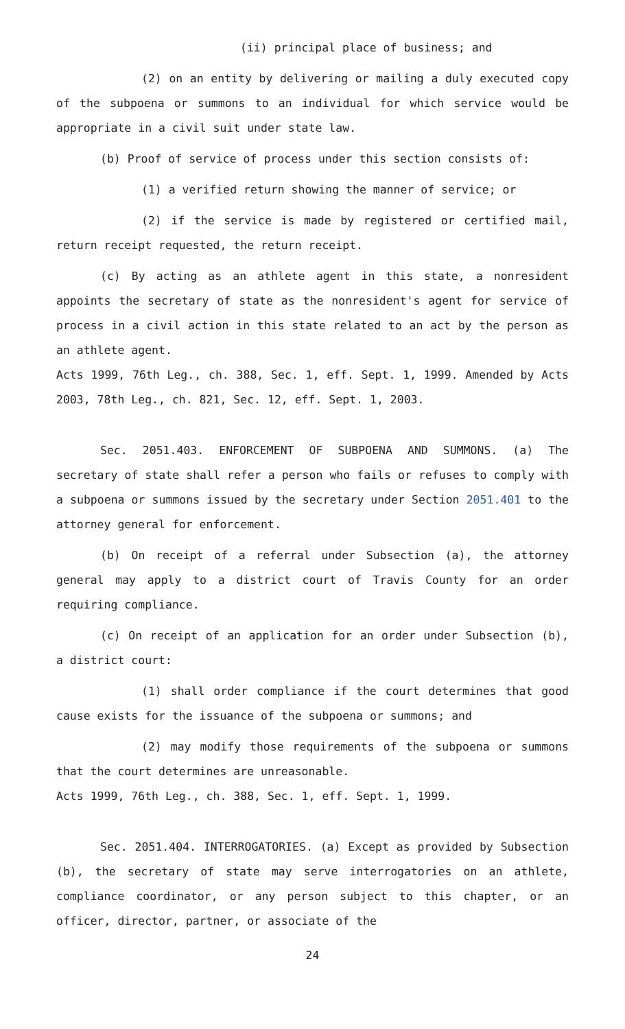(ii) principal place of business; and
(2) on an entity by delivering or mailing a duly executed copy of the subpoena or summons to an individual for which service would be appropriate in a civil suit under state law.
(b) Proof of service of process under this section consists of:
(1) a verified return showing the manner of service; or
(2) if the service is made by registered or certified mail, return receipt requested, the return receipt.
(c) By acting as an athlete agent in this state, a nonresident appoints the secretary of state as the nonresident's agent for service of process in a civil action in this state related to an act by the person as an athlete agent.
Acts 1999, 76th Leg., ch. 388, Sec. 1, eff. Sept. 1, 1999. Amended by Acts 2003, 78th Leg., ch. 821, Sec. 12, eff. Sept. 1, 2003.
Sec. 2051.403. ENFORCEMENT OF SUBPOENA AND SUMMONS. (a) The secretary of state shall refer a person who fails or refuses to comply with a subpoena or summons issued by the secretary under Section 2051.401 to the attorney general for enforcement.
(b) On receipt of a referral under Subsection (a), the attorney general may apply to a district court of Travis County for an order requiring compliance.
(c) On receipt of an application for an order under Subsection (b), a district court:
(1) shall order compliance if the court determines that good cause exists for the issuance of the subpoena or summons; and
(2) may modify those requirements of the subpoena or summons that the court determines are unreasonable.
Acts 1999, 76th Leg., ch. 388, Sec. 1, eff. Sept. 1, 1999.
Sec. 2051.404. INTERROGATORIES. (a) Except as provided by Subsection (b), the secretary of state may serve interrogatories on an athlete, compliance coordinator, or any person subject to this chapter, or an officer, director, partner, or associate of the
24